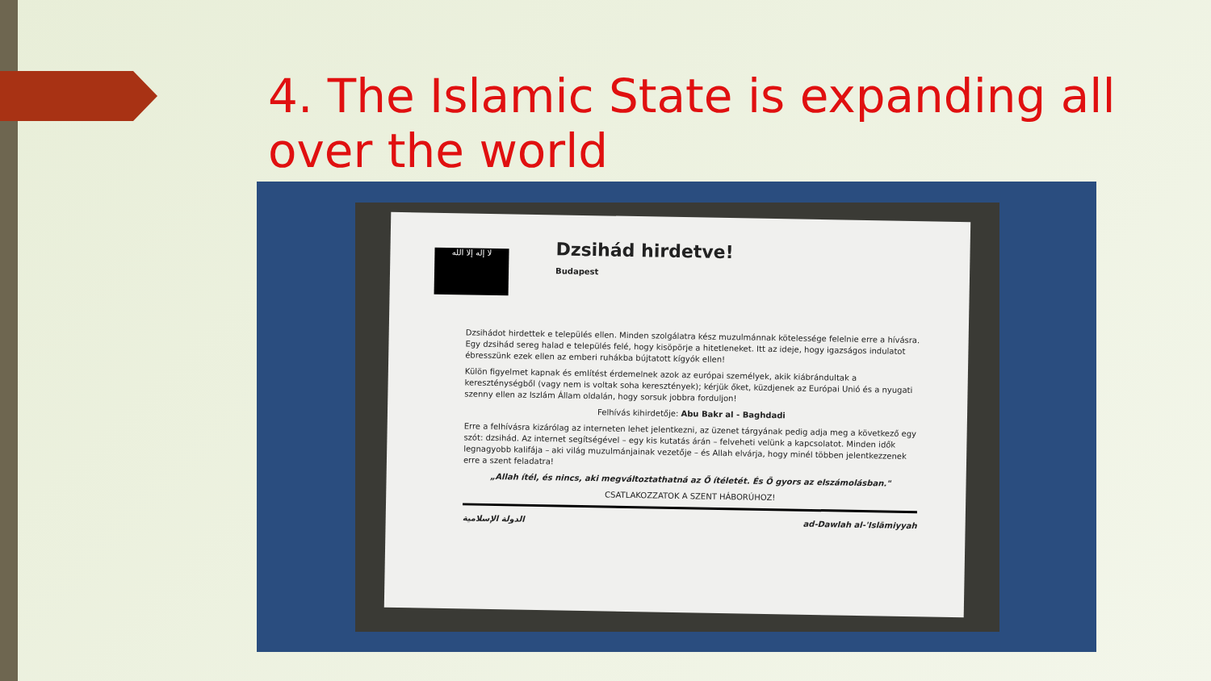4. The Islamic State is expanding all over the world
Dzsihád hirdetve!
لا إله إلا الله
Budapest
Dzsihádot hirdettek e település ellen. Minden szolgálatra kész muzulmánnak kötelessége felelnie erre a hívásra. Egy dzsihád sereg halad e település felé, hogy kisöpörje a hitetleneket. Itt az ideje, hogy igazságos indulatot ébresszünk ezek ellen az emberi ruhákba bújtatott kígyók ellen!
Külön figyelmet kapnak és említést érdemelnek azok az európai személyek, akik kiábrándultak a kereszténységből (vagy nem is voltak soha keresztények); kérjük őket, küzdjenek az Európai Unió és a nyugati szenny ellen az Iszlám Állam oldalán, hogy sorsuk jobbra forduljon!
Felhívás kihirdetője: Abu Bakr al - Baghdadi
Erre a felhívásra kizárólag az interneten lehet jelentkezni, az üzenet tárgyának pedig adja meg a következő egy szót: dzsihád. Az internet segítségével – egy kis kutatás árán – felveheti velünk a kapcsolatot. Minden idők legnagyobb kalifája – aki világ muzulmánjainak vezetője – és Allah elvárja, hogy minél többen jelentkezzenek erre a szent feladatra!
„Allah ítél, és nincs, aki megváltoztathatná az Ő ítéletét. És Ő gyors az elszámolásban."
CSATLAKOZZATOK A SZENT HÁBORÚHOZ!
الدولة الإسلامية ad-Dawlah al-'Islāmiyyah